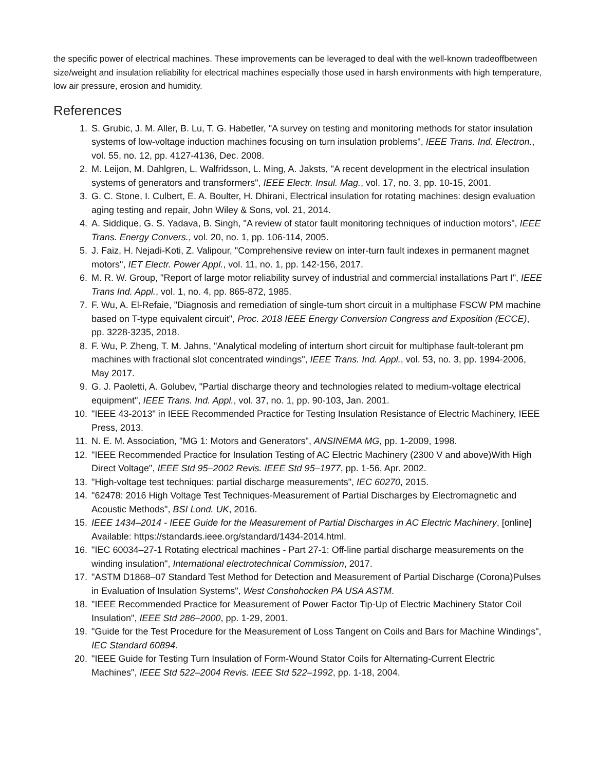the specific power of electrical machines. These improvements can be leveraged to deal with the well-known tradeoffbetween size/weight and insulation reliability for electrical machines especially those used in harsh environments with high temperature, low air pressure, erosion and humidity.
References
1. S. Grubic, J. M. Aller, B. Lu, T. G. Habetler, "A survey on testing and monitoring methods for stator insulation systems of low-voltage induction machines focusing on turn insulation problems", IEEE Trans. Ind. Electron., vol. 55, no. 12, pp. 4127-4136, Dec. 2008.
2. M. Leijon, M. Dahlgren, L. Walfridsson, L. Ming, A. Jaksts, "A recent development in the electrical insulation systems of generators and transformers", IEEE Electr. Insul. Mag., vol. 17, no. 3, pp. 10-15, 2001.
3. G. C. Stone, I. Culbert, E. A. Boulter, H. Dhirani, Electrical insulation for rotating machines: design evaluation aging testing and repair, John Wiley & Sons, vol. 21, 2014.
4. A. Siddique, G. S. Yadava, B. Singh, "A review of stator fault monitoring techniques of induction motors", IEEE Trans. Energy Convers., vol. 20, no. 1, pp. 106-114, 2005.
5. J. Faiz, H. Nejadi-Koti, Z. Valipour, "Comprehensive review on inter-turn fault indexes in permanent magnet motors", IET Electr. Power Appl., vol. 11, no. 1, pp. 142-156, 2017.
6. M. R. W. Group, "Report of large motor reliability survey of industrial and commercial installations Part I", IEEE Trans Ind. Appl., vol. 1, no. 4, pp. 865-872, 1985.
7. F. Wu, A. El-Refaie, "Diagnosis and remediation of single-tum short circuit in a multiphase FSCW PM machine based on T-type equivalent circuit", Proc. 2018 IEEE Energy Conversion Congress and Exposition (ECCE), pp. 3228-3235, 2018.
8. F. Wu, P. Zheng, T. M. Jahns, "Analytical modeling of interturn short circuit for multiphase fault-tolerant pm machines with fractional slot concentrated windings", IEEE Trans. Ind. Appl., vol. 53, no. 3, pp. 1994-2006, May 2017.
9. G. J. Paoletti, A. Golubev, "Partial discharge theory and technologies related to medium-voltage electrical equipment", IEEE Trans. Ind. Appl., vol. 37, no. 1, pp. 90-103, Jan. 2001.
10. "IEEE 43-2013" in IEEE Recommended Practice for Testing Insulation Resistance of Electric Machinery, IEEE Press, 2013.
11. N. E. M. Association, "MG 1: Motors and Generators", ANSINEMA MG, pp. 1-2009, 1998.
12. "IEEE Recommended Practice for Insulation Testing of AC Electric Machinery (2300 V and above)With High Direct Voltage", IEEE Std 95–2002 Revis. IEEE Std 95–1977, pp. 1-56, Apr. 2002.
13. "High-voltage test techniques: partial discharge measurements", IEC 60270, 2015.
14. "62478: 2016 High Voltage Test Techniques-Measurement of Partial Discharges by Electromagnetic and Acoustic Methods", BSI Lond. UK, 2016.
15. IEEE 1434–2014 - IEEE Guide for the Measurement of Partial Discharges in AC Electric Machinery, [online] Available: https://standards.ieee.org/standard/1434-2014.html.
16. "IEC 60034–27-1 Rotating electrical machines - Part 27-1: Off-line partial discharge measurements on the winding insulation", International electrotechnical Commission, 2017.
17. "ASTM D1868–07 Standard Test Method for Detection and Measurement of Partial Discharge (Corona)Pulses in Evaluation of Insulation Systems", West Conshohocken PA USA ASTM.
18. "IEEE Recommended Practice for Measurement of Power Factor Tip-Up of Electric Machinery Stator Coil Insulation", IEEE Std 286–2000, pp. 1-29, 2001.
19. "Guide for the Test Procedure for the Measurement of Loss Tangent on Coils and Bars for Machine Windings", IEC Standard 60894.
20. "IEEE Guide for Testing Turn Insulation of Form-Wound Stator Coils for Alternating-Current Electric Machines", IEEE Std 522–2004 Revis. IEEE Std 522–1992, pp. 1-18, 2004.